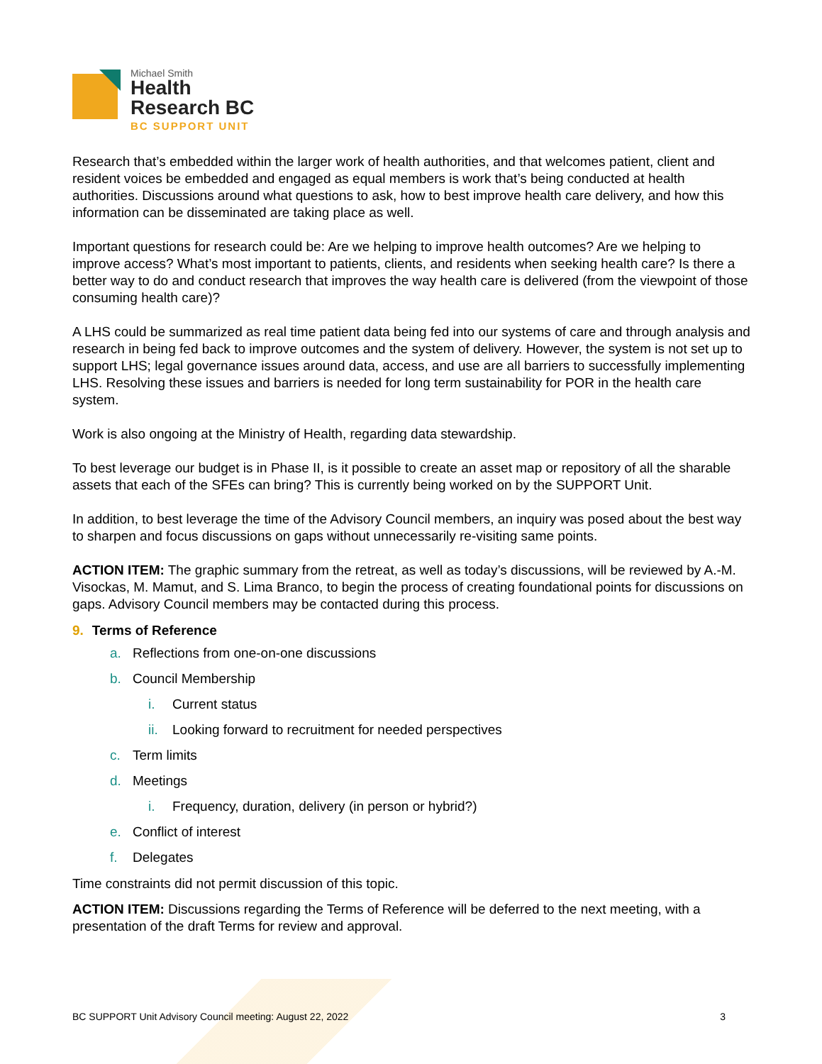Michael Smith
Health
Research BC
BC SUPPORT UNIT
Research that’s embedded within the larger work of health authorities, and that welcomes patient, client and resident voices be embedded and engaged as equal members is work that’s being conducted at health authorities. Discussions around what questions to ask, how to best improve health care delivery, and how this information can be disseminated are taking place as well.
Important questions for research could be: Are we helping to improve health outcomes? Are we helping to improve access? What’s most important to patients, clients, and residents when seeking health care? Is there a better way to do and conduct research that improves the way health care is delivered (from the viewpoint of those consuming health care)?
A LHS could be summarized as real time patient data being fed into our systems of care and through analysis and research in being fed back to improve outcomes and the system of delivery. However, the system is not set up to support LHS; legal governance issues around data, access, and use are all barriers to successfully implementing LHS. Resolving these issues and barriers is needed for long term sustainability for POR in the health care system.
Work is also ongoing at the Ministry of Health, regarding data stewardship.
To best leverage our budget is in Phase II, is it possible to create an asset map or repository of all the sharable assets that each of the SFEs can bring? This is currently being worked on by the SUPPORT Unit.
In addition, to best leverage the time of the Advisory Council members, an inquiry was posed about the best way to sharpen and focus discussions on gaps without unnecessarily re-visiting same points.
ACTION ITEM: The graphic summary from the retreat, as well as today’s discussions, will be reviewed by A.-M. Visockas, M. Mamut, and S. Lima Branco, to begin the process of creating foundational points for discussions on gaps. Advisory Council members may be contacted during this process.
9. Terms of Reference
a. Reflections from one-on-one discussions
b. Council Membership
i. Current status
ii. Looking forward to recruitment for needed perspectives
c. Term limits
d. Meetings
i. Frequency, duration, delivery (in person or hybrid?)
e. Conflict of interest
f. Delegates
Time constraints did not permit discussion of this topic.
ACTION ITEM: Discussions regarding the Terms of Reference will be deferred to the next meeting, with a presentation of the draft Terms for review and approval.
BC SUPPORT Unit Advisory Council meeting: August 22, 2022 3